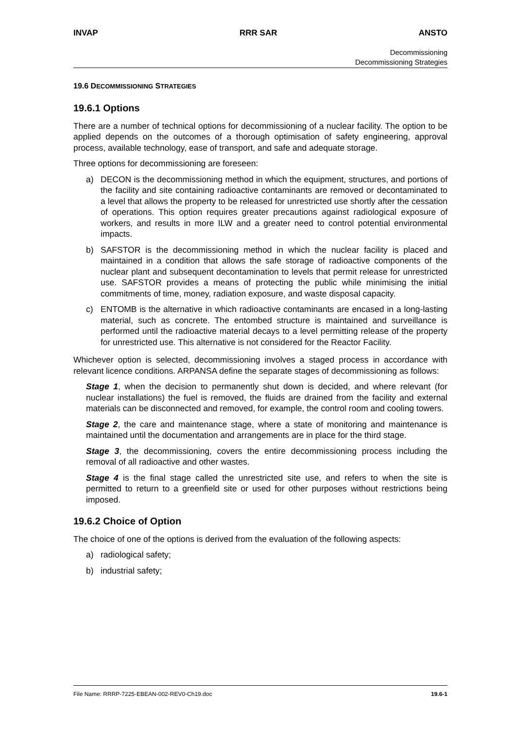INVAP RRR SAR ANSTO
Decommissioning
Decommissioning Strategies
19.6 DECOMMISSIONING STRATEGIES
19.6.1 Options
There are a number of technical options for decommissioning of a nuclear facility. The option to be applied depends on the outcomes of a thorough optimisation of safety engineering, approval process, available technology, ease of transport, and safe and adequate storage.
Three options for decommissioning are foreseen:
a) DECON is the decommissioning method in which the equipment, structures, and portions of the facility and site containing radioactive contaminants are removed or decontaminated to a level that allows the property to be released for unrestricted use shortly after the cessation of operations. This option requires greater precautions against radiological exposure of workers, and results in more ILW and a greater need to control potential environmental impacts.
b) SAFSTOR is the decommissioning method in which the nuclear facility is placed and maintained in a condition that allows the safe storage of radioactive components of the nuclear plant and subsequent decontamination to levels that permit release for unrestricted use. SAFSTOR provides a means of protecting the public while minimising the initial commitments of time, money, radiation exposure, and waste disposal capacity.
c) ENTOMB is the alternative in which radioactive contaminants are encased in a long-lasting material, such as concrete. The entombed structure is maintained and surveillance is performed until the radioactive material decays to a level permitting release of the property for unrestricted use. This alternative is not considered for the Reactor Facility.
Whichever option is selected, decommissioning involves a staged process in accordance with relevant licence conditions. ARPANSA define the separate stages of decommissioning as follows:
Stage 1, when the decision to permanently shut down is decided, and where relevant (for nuclear installations) the fuel is removed, the fluids are drained from the facility and external materials can be disconnected and removed, for example, the control room and cooling towers.
Stage 2, the care and maintenance stage, where a state of monitoring and maintenance is maintained until the documentation and arrangements are in place for the third stage.
Stage 3, the decommissioning, covers the entire decommissioning process including the removal of all radioactive and other wastes.
Stage 4 is the final stage called the unrestricted site use, and refers to when the site is permitted to return to a greenfield site or used for other purposes without restrictions being imposed.
19.6.2 Choice of Option
The choice of one of the options is derived from the evaluation of the following aspects:
a) radiological safety;
b) industrial safety;
File Name: RRRP-7225-EBEAN-002-REV0-Ch19.doc 19.6-1